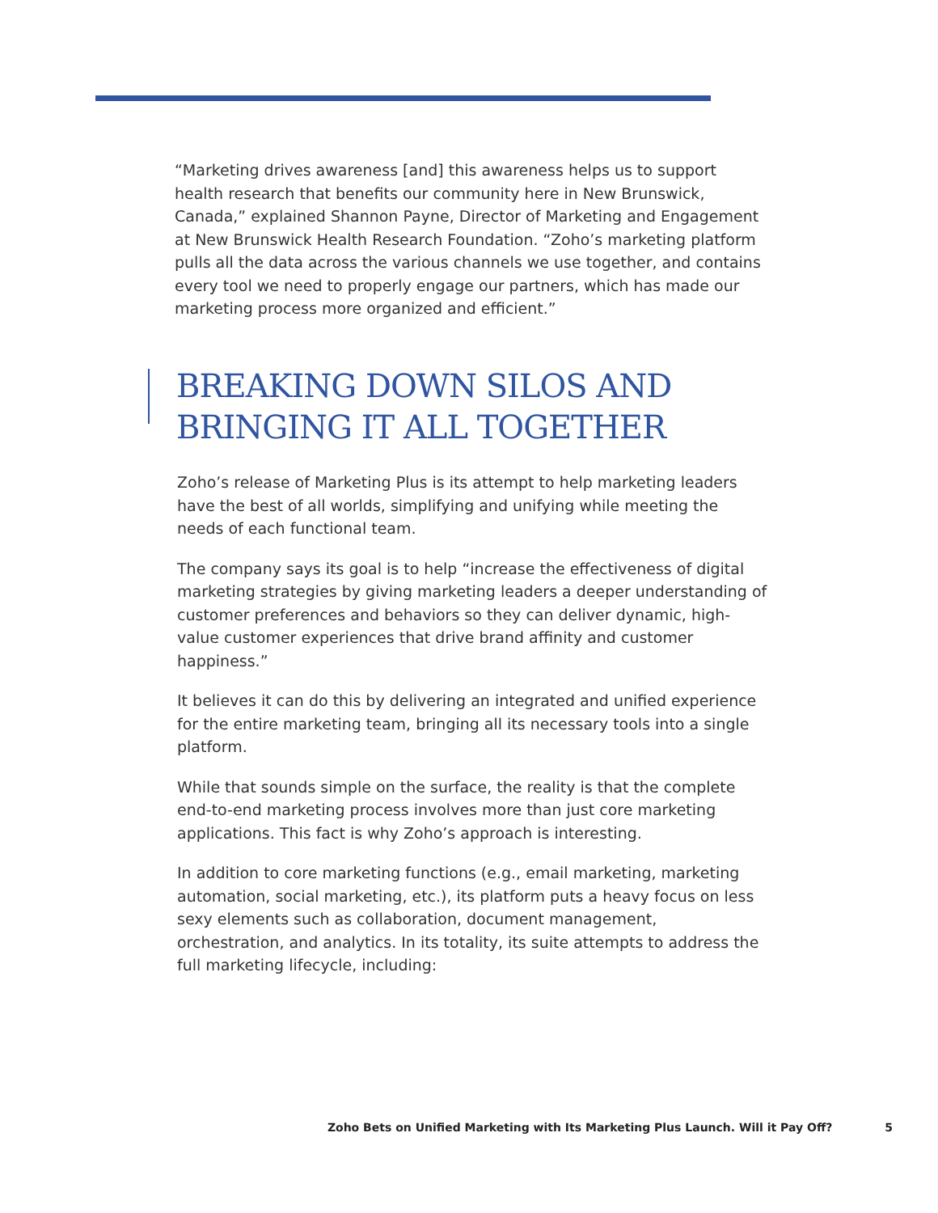“Marketing drives awareness [and] this awareness helps us to support health research that benefits our community here in New Brunswick, Canada,” explained Shannon Payne, Director of Marketing and Engagement at New Brunswick Health Research Foundation. “Zoho’s marketing platform pulls all the data across the various channels we use together, and contains every tool we need to properly engage our partners, which has made our marketing process more organized and efficient.”
BREAKING DOWN SILOS AND
BRINGING IT ALL TOGETHER
Zoho’s release of Marketing Plus is its attempt to help marketing leaders have the best of all worlds, simplifying and unifying while meeting the needs of each functional team.
The company says its goal is to help “increase the effectiveness of digital marketing strategies by giving marketing leaders a deeper understanding of customer preferences and behaviors so they can deliver dynamic, high-value customer experiences that drive brand affinity and customer happiness.”
It believes it can do this by delivering an integrated and unified experience for the entire marketing team, bringing all its necessary tools into a single platform.
While that sounds simple on the surface, the reality is that the complete end-to-end marketing process involves more than just core marketing applications. This fact is why Zoho’s approach is interesting.
In addition to core marketing functions (e.g., email marketing, marketing automation, social marketing, etc.), its platform puts a heavy focus on less sexy elements such as collaboration, document management, orchestration, and analytics. In its totality, its suite attempts to address the full marketing lifecycle, including:
Zoho Bets on Unified Marketing with Its Marketing Plus Launch. Will it Pay Off? 5